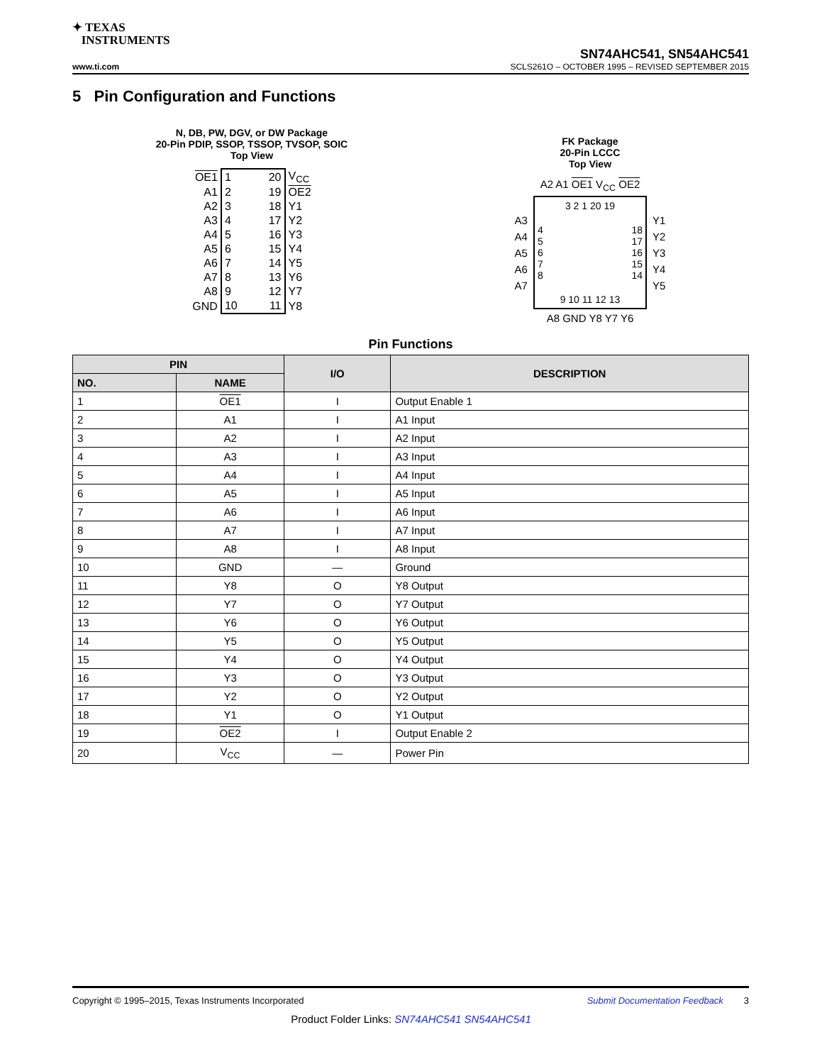✦ TEXAS
INSTRUMENTS
SN74AHC541, SN54AHC541
www.ti.com SCLS261O – OCTOBER 1995 – REVISED SEPTEMBER 2015
5 Pin Configuration and Functions
N, DB, PW, DGV, or DW Package
20-Pin PDIP, SSOP, TSSOP, TVSOP, SOIC
Top View
| OE1 | 1 | 20 | V<sub>CC</sub> |
| A1 | 2 | 19 | OE2 |
| A2 | 3 | 18 | Y1 |
| A3 | 4 | 17 | Y2 |
| A4 | 5 | 16 | Y3 |
| A5 | 6 | 15 | Y4 |
| A6 | 7 | 14 | Y5 |
| A7 | 8 | 13 | Y6 |
| A8 | 9 | 12 | Y7 |
| GND | 10 | 11 | Y8 |
FK Package
20-Pin LCCC
Top View
A2 A1 OE1 V<sub>CC</sub> OE2
A3
A4
A5
A6
A7
3 2 1 20 19
4
5
6
7
8 18
17
16
15
14
9 10 11 12 13
Y1
Y2
Y3
Y4
Y5
A8 GND Y8 Y7 Y6
Pin Functions
| PIN | | I/O | DESCRIPTION |
| --- | --- | --- | --- |
| NO. | NAME | | |
| 1 | OE1 | I | Output Enable 1 |
| 2 | A1 | I | A1 Input |
| 3 | A2 | I | A2 Input |
| 4 | A3 | I | A3 Input |
| 5 | A4 | I | A4 Input |
| 6 | A5 | I | A5 Input |
| 7 | A6 | I | A6 Input |
| 8 | A7 | I | A7 Input |
| 9 | A8 | I | A8 Input |
| 10 | GND | — | Ground |
| 11 | Y8 | O | Y8 Output |
| 12 | Y7 | O | Y7 Output |
| 13 | Y6 | O | Y6 Output |
| 14 | Y5 | O | Y5 Output |
| 15 | Y4 | O | Y4 Output |
| 16 | Y3 | O | Y3 Output |
| 17 | Y2 | O | Y2 Output |
| 18 | Y1 | O | Y1 Output |
| 19 | OE2 | I | Output Enable 2 |
| 20 | V<sub>CC</sub> | — | Power Pin |
Copyright © 1995–2015, Texas Instruments Incorporated Submit Documentation Feedback 3
Product Folder Links: SN74AHC541 SN54AHC541